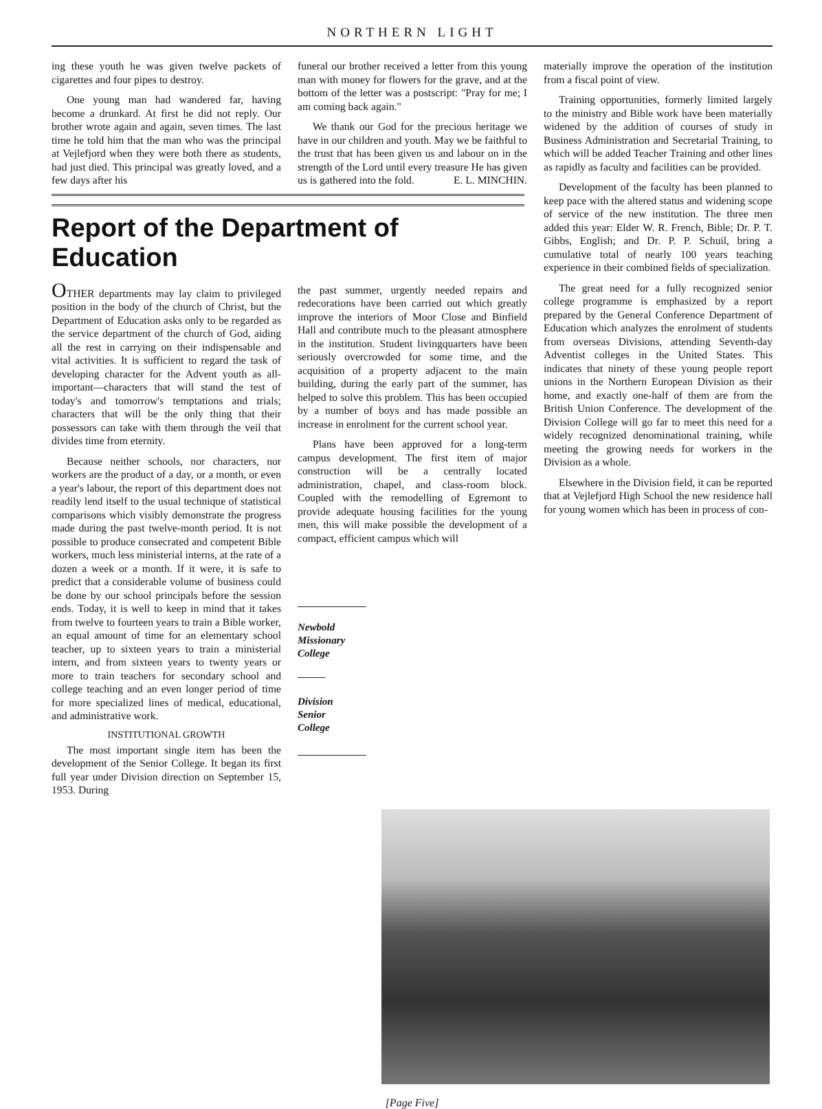NORTHERN LIGHT
ing these youth he was given twelve packets of cigarettes and four pipes to destroy.
One young man had wandered far, having become a drunkard. At first he did not reply. Our brother wrote again and again, seven times. The last time he told him that the man who was the principal at Vejlefjord when they were both there as students, had just died. This principal was greatly loved, and a few days after his
funeral our brother received a letter from this young man with money for flowers for the grave, and at the bottom of the letter was a postscript: "Pray for me; I am coming back again."
We thank our God for the precious heritage we have in our children and youth. May we be faithful to the trust that has been given us and labour on in the strength of the Lord until every treasure He has given us is gathered into the fold. E. L. MINCHIN.
Report of the Department of Education
OTHER departments may lay claim to privileged position in the body of the church of Christ, but the Department of Education asks only to be regarded as the service department of the church of God, aiding all the rest in carrying on their indispensable and vital activities. It is sufficient to regard the task of developing character for the Advent youth as all-important—characters that will stand the test of today's and tomorrow's temptations and trials; characters that will be the only thing that their possessors can take with them through the veil that divides time from eternity.
Because neither schools, nor characters, nor workers are the product of a day, or a month, or even a year's labour, the report of this department does not readily lend itself to the usual technique of statistical comparisons which visibly demonstrate the progress made during the past twelve-month period. It is not possible to produce consecrated and competent Bible workers, much less ministerial interns, at the rate of a dozen a week or a month. If it were, it is safe to predict that a considerable volume of business could be done by our school principals before the session ends. Today, it is well to keep in mind that it takes from twelve to fourteen years to train a Bible worker, an equal amount of time for an elementary school teacher, up to sixteen years to train a ministerial intern, and from sixteen years to twenty years or more to train teachers for secondary school and college teaching and an even longer period of time for more specialized lines of medical, educational, and administrative work.
INSTITUTIONAL GROWTH
The most important single item has been the development of the Senior College. It began its first full year under Division direction on September 15, 1953. During
the past summer, urgently needed repairs and redecorations have been carried out which greatly improve the interiors of Moor Close and Binfield Hall and contribute much to the pleasant atmosphere in the institution. Student livingquarters have been seriously overcrowded for some time, and the acquisition of a property adjacent to the main building, during the early part of the summer, has helped to solve this problem. This has been occupied by a number of boys and has made possible an increase in enrolment for the current school year.
Plans have been approved for a long-term campus development. The first item of major construction will be a centrally located administration, chapel, and class-room block. Coupled with the remodelling of Egremont to provide adequate housing facilities for the young men, this will make possible the development of a compact, efficient campus which will
Newbold
Missionary
College
Division
Senior
College
materially improve the operation of the institution from a fiscal point of view.
Training opportunities, formerly limited largely to the ministry and Bible work have been materially widened by the addition of courses of study in Business Administration and Secretarial Training, to which will be added Teacher Training and other lines as rapidly as faculty and facilities can be provided.
Development of the faculty has been planned to keep pace with the altered status and widening scope of service of the new institution. The three men added this year: Elder W. R. French, Bible; Dr. P. T. Gibbs, English; and Dr. P. P. Schuil, bring a cumulative total of nearly 100 years teaching experience in their combined fields of specialization.
The great need for a fully recognized senior college programme is emphasized by a report prepared by the General Conference Department of Education which analyzes the enrolment of students from overseas Divisions, attending Seventh-day Adventist colleges in the United States. This indicates that ninety of these young people report unions in the Northern European Division as their home, and exactly one-half of them are from the British Union Conference. The development of the Division College will go far to meet this need for a widely recognized denominational training, while meeting the growing needs for workers in the Division as a whole.
Elsewhere in the Division field, it can be reported that at Vejlefjord High School the new residence hall for young women which has been in process of con-
[Page Five]